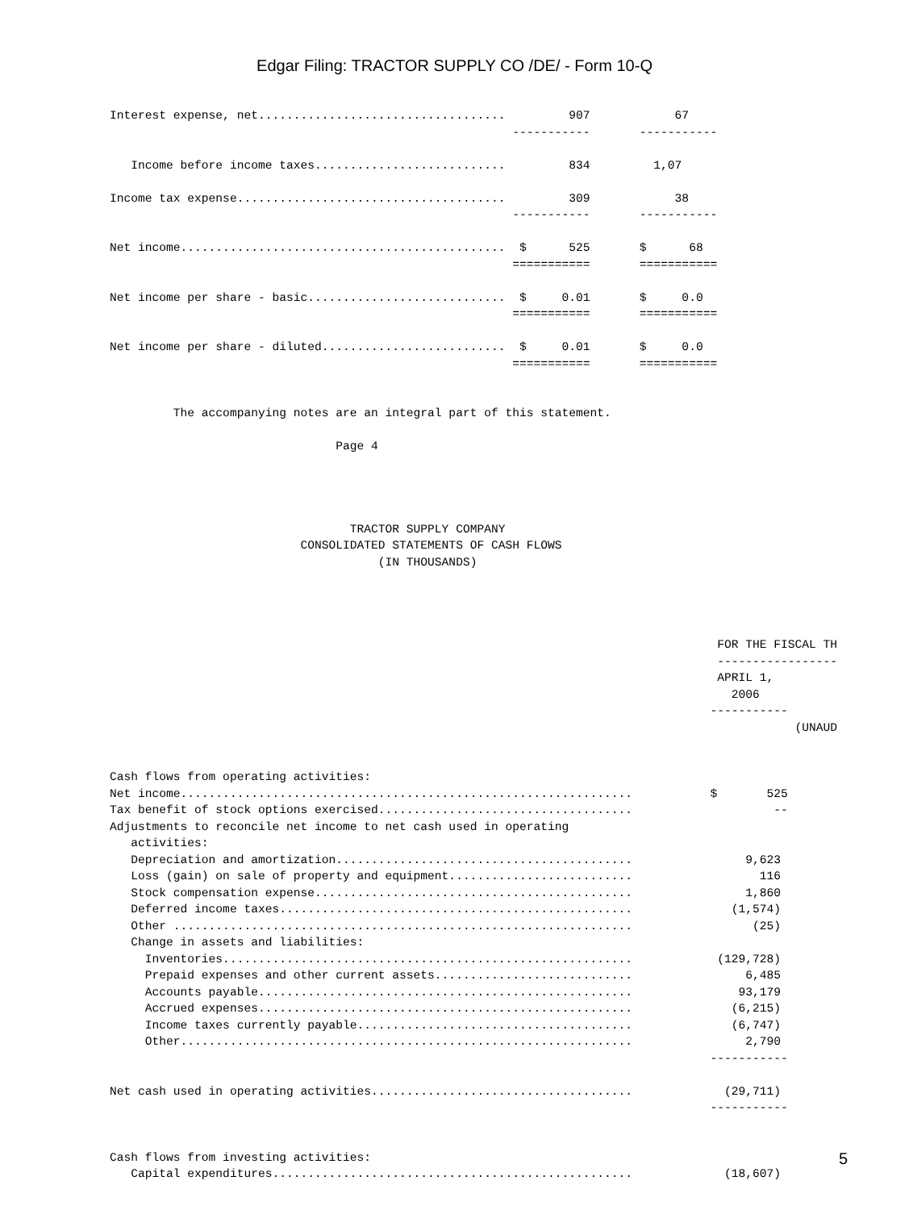Edgar Filing: TRACTOR SUPPLY CO /DE/ - Form 10-Q
Interest expense, net...................................         907            67
                                                         -----------       -----------

   Income before income taxes...........................         834         1,07

Income tax expense......................................         309            38
                                                         -----------       -----------

Net income..............................................  $      525       $      68
                                                         ===========       ===========

Net income per share - basic............................  $     0.01       $     0.0
                                                         ===========       ===========

Net income per share - diluted..........................  $     0.01       $     0.0
                                                         ===========       ===========


         The accompanying notes are an integral part of this statement.

                                Page 4




                                  TRACTOR SUPPLY COMPANY
                           CONSOLIDATED STATEMENTS OF CASH FLOWS
                                      (IN THOUSANDS)




                                                                                      FOR THE FISCAL TH
                                                                                      -----------------
                                                                                      APRIL 1,
                                                                                        2006
                                                                                     -----------
                                                                                                 (UNAUD


Cash flows from operating activities:
Net income................................................................           $       525
Tax benefit of stock options exercised....................................                    --
Adjustments to reconcile net income to net cash used in operating
   activities:
   Depreciation and amortization..........................................                9,623
   Loss (gain) on sale of property and equipment..........................                  116
   Stock compensation expense.............................................                1,860
   Deferred income taxes..................................................              (1,574)
   Other .................................................................                 (25)
   Change in assets and liabilities:
     Inventories..........................................................            (129,728)
     Prepaid expenses and other current assets............................                6,485
     Accounts payable.....................................................               93,179
     Accrued expenses.....................................................              (6,215)
     Income taxes currently payable.......................................              (6,747)
     Other................................................................                2,790
                                                                                     -----------

Net cash used in operating activities.....................................             (29,711)
                                                                                     -----------


Cash flows from investing activities:
   Capital expenditures...................................................             (18,607)
5